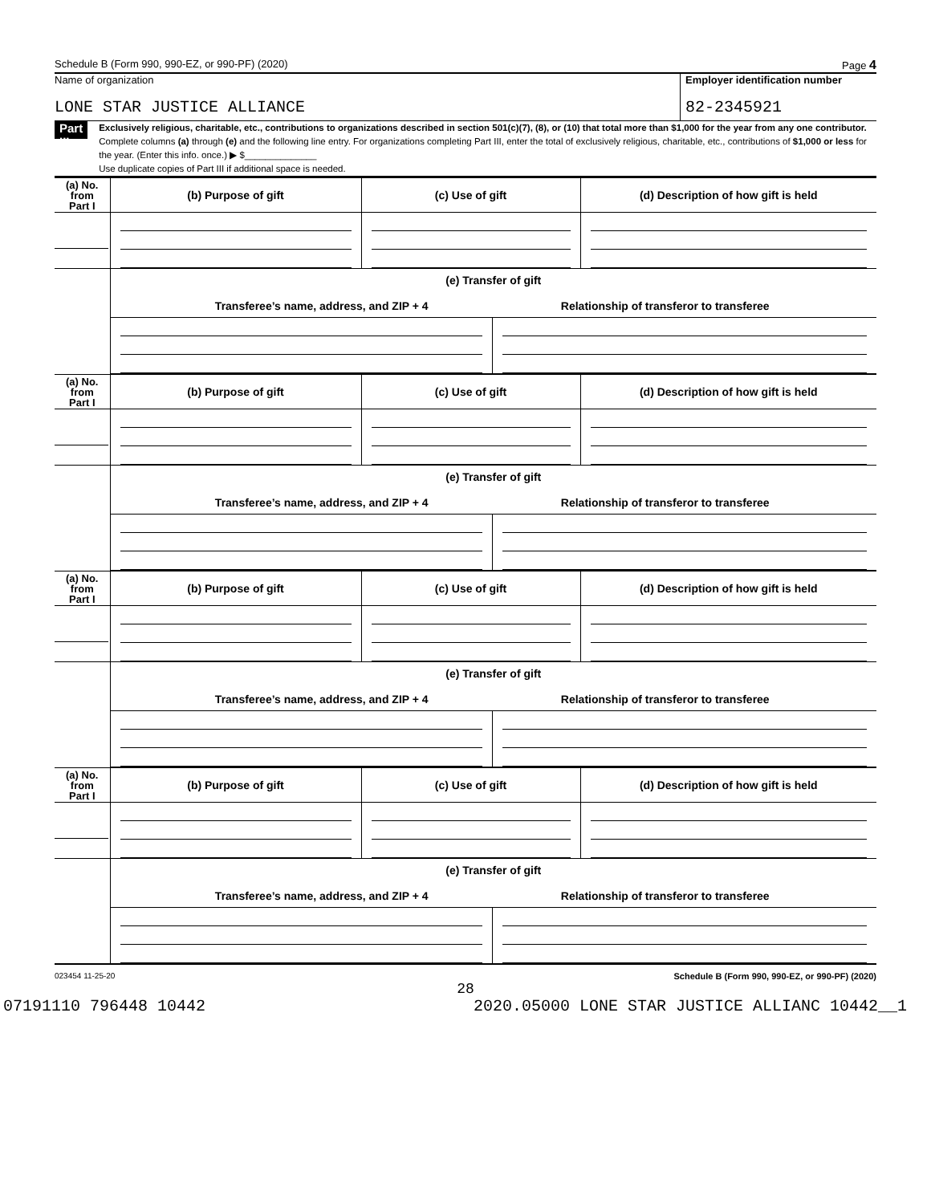Schedule B (Form 990, 990-EZ, or 990-PF) (2020) Page 4
Name of organization
LONE STAR JUSTICE ALLIANCE
Employer identification number
82-2345921
Part III
Exclusively religious, charitable, etc., contributions to organizations described in section 501(c)(7), (8), or (10) that total more than $1,000 for the year from any one contributor. Complete columns (a) through (e) and the following line entry. For organizations completing Part III, enter the total of exclusively religious, charitable, etc., contributions of $1,000 or less for the year. (Enter this info. once.) ▶ $______________
Use duplicate copies of Part III if additional space is needed.
| (a) No. from Part I | (b) Purpose of gift | (c) Use of gift | | (d) Description of how gift is held |
| | (e) Transfer of gift Transferee’s name, address, and ZIP + 4 Relationship of transferor to transferee | | | |
| (a) No. from Part I | (b) Purpose of gift | (c) Use of gift | | (d) Description of how gift is held |
| | (e) Transfer of gift Transferee’s name, address, and ZIP + 4 Relationship of transferor to transferee | | | |
| (a) No. from Part I | (b) Purpose of gift | (c) Use of gift | | (d) Description of how gift is held |
| | (e) Transfer of gift Transferee’s name, address, and ZIP + 4 Relationship of transferor to transferee | | | |
| (a) No. from Part I | (b) Purpose of gift | (c) Use of gift | | (d) Description of how gift is held |
| | (e) Transfer of gift Transferee’s name, address, and ZIP + 4 Relationship of transferor to transferee | | | |
023454 11-25-20 Schedule B (Form 990, 990-EZ, or 990-PF) (2020)
28
07191110 796448 10442 2020.05000 LONE STAR JUSTICE ALLIANC 10442__1